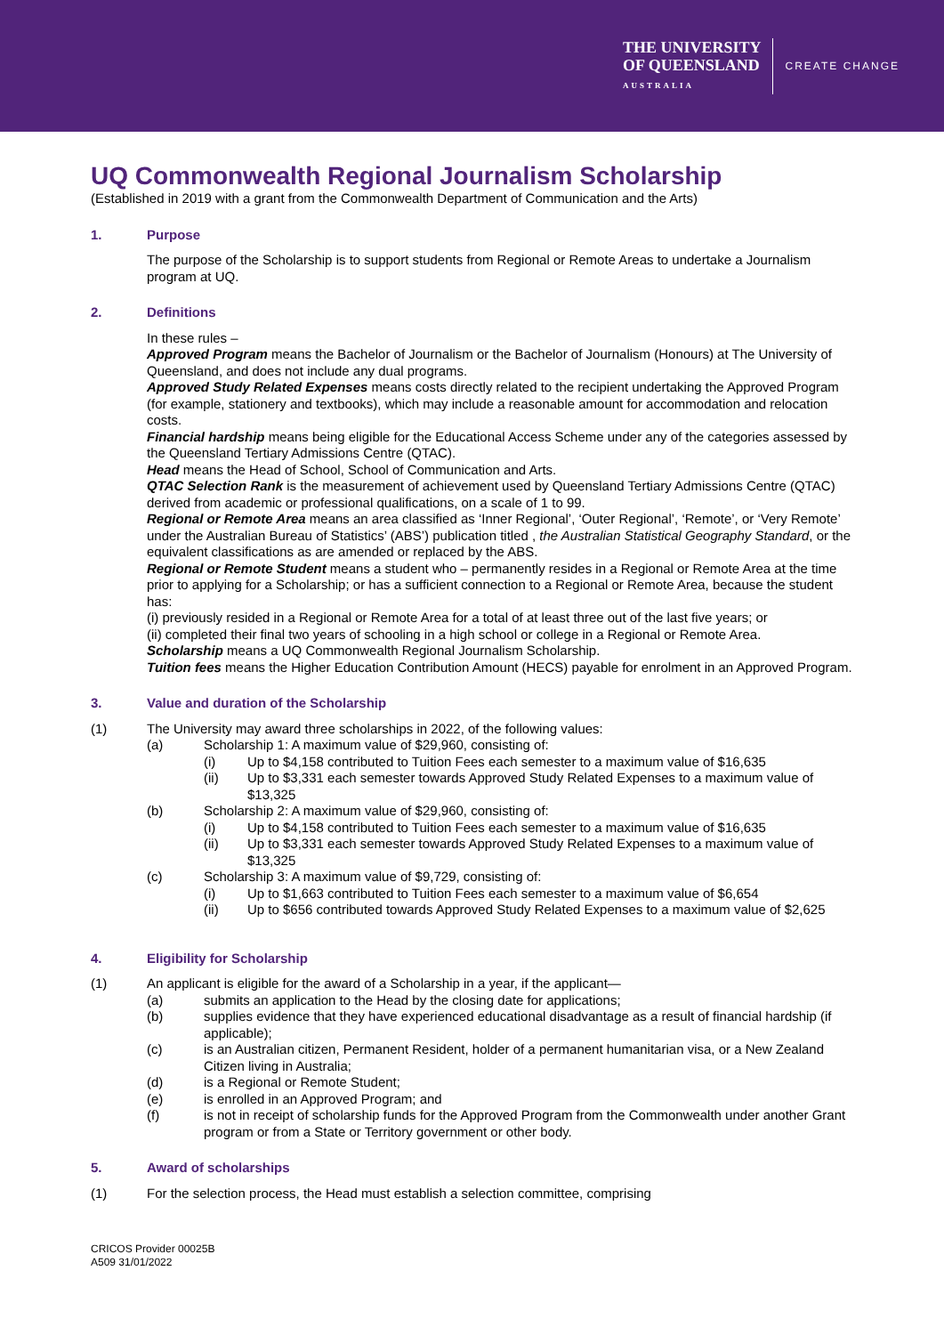THE UNIVERSITY
OF QUEENSLAND
AUSTRALIA
CREATE CHANGE
UQ Commonwealth Regional Journalism Scholarship
(Established in 2019 with a grant from the Commonwealth Department of Communication and the Arts)
1. Purpose
The purpose of the Scholarship is to support students from Regional or Remote Areas to undertake a Journalism program at UQ.
2. Definitions
In these rules –
Approved Program means the Bachelor of Journalism or the Bachelor of Journalism (Honours) at The University of Queensland, and does not include any dual programs.
Approved Study Related Expenses means costs directly related to the recipient undertaking the Approved Program (for example, stationery and textbooks), which may include a reasonable amount for accommodation and relocation costs.
Financial hardship means being eligible for the Educational Access Scheme under any of the categories assessed by the Queensland Tertiary Admissions Centre (QTAC).
Head means the Head of School, School of Communication and Arts.
QTAC Selection Rank is the measurement of achievement used by Queensland Tertiary Admissions Centre (QTAC) derived from academic or professional qualifications, on a scale of 1 to 99.
Regional or Remote Area means an area classified as ‘Inner Regional’, ‘Outer Regional’, ‘Remote’, or ‘Very Remote’ under the Australian Bureau of Statistics’ (ABS’) publication titled , the Australian Statistical Geography Standard, or the equivalent classifications as are amended or replaced by the ABS.
Regional or Remote Student means a student who – permanently resides in a Regional or Remote Area at the time prior to applying for a Scholarship; or has a sufficient connection to a Regional or Remote Area, because the student has:
(i) previously resided in a Regional or Remote Area for a total of at least three out of the last five years; or
(ii) completed their final two years of schooling in a high school or college in a Regional or Remote Area.
Scholarship means a UQ Commonwealth Regional Journalism Scholarship.
Tuition fees means the Higher Education Contribution Amount (HECS) payable for enrolment in an Approved Program.
3. Value and duration of the Scholarship
(1) The University may award three scholarships in 2022, of the following values:
(a) Scholarship 1: A maximum value of $29,960, consisting of:
(i) Up to $4,158 contributed to Tuition Fees each semester to a maximum value of $16,635
(ii) Up to $3,331 each semester towards Approved Study Related Expenses to a maximum value of $13,325
(b) Scholarship 2: A maximum value of $29,960, consisting of:
(i) Up to $4,158 contributed to Tuition Fees each semester to a maximum value of $16,635
(ii) Up to $3,331 each semester towards Approved Study Related Expenses to a maximum value of $13,325
(c) Scholarship 3: A maximum value of $9,729, consisting of:
(i) Up to $1,663 contributed to Tuition Fees each semester to a maximum value of $6,654
(ii) Up to $656 contributed towards Approved Study Related Expenses to a maximum value of $2,625
4. Eligibility for Scholarship
(1) An applicant is eligible for the award of a Scholarship in a year, if the applicant—
(a) submits an application to the Head by the closing date for applications;
(b) supplies evidence that they have experienced educational disadvantage as a result of financial hardship (if applicable);
(c) is an Australian citizen, Permanent Resident, holder of a permanent humanitarian visa, or a New Zealand Citizen living in Australia;
(d) is a Regional or Remote Student;
(e) is enrolled in an Approved Program; and
(f) is not in receipt of scholarship funds for the Approved Program from the Commonwealth under another Grant program or from a State or Territory government or other body.
5. Award of scholarships
(1) For the selection process, the Head must establish a selection committee, comprising
CRICOS Provider 00025B
A509 31/01/2022